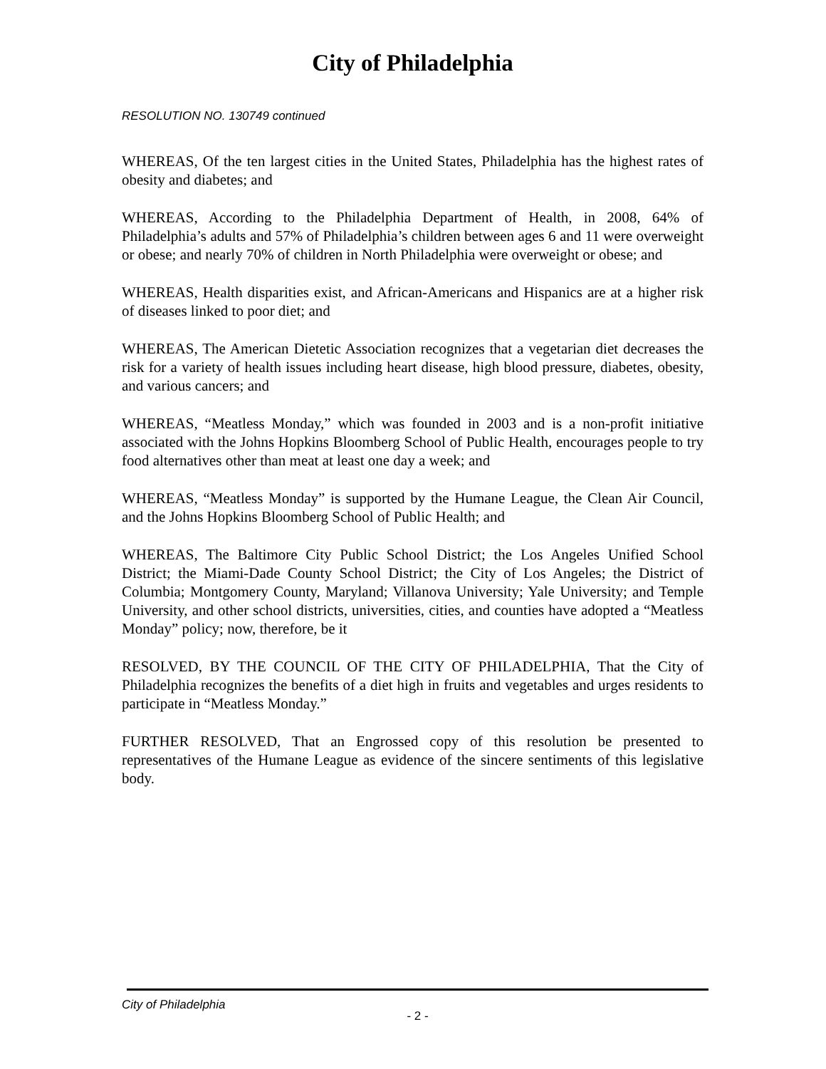City of Philadelphia
RESOLUTION NO. 130749 continued
WHEREAS, Of the ten largest cities in the United States, Philadelphia has the highest rates of obesity and diabetes; and
WHEREAS, According to the Philadelphia Department of Health, in 2008, 64% of Philadelphia’s adults and 57% of Philadelphia’s children between ages 6 and 11 were overweight or obese; and nearly 70% of children in North Philadelphia were overweight or obese; and
WHEREAS, Health disparities exist, and African-Americans and Hispanics are at a higher risk of diseases linked to poor diet; and
WHEREAS, The American Dietetic Association recognizes that a vegetarian diet decreases the risk for a variety of health issues including heart disease, high blood pressure, diabetes, obesity, and various cancers; and
WHEREAS, “Meatless Monday,” which was founded in 2003 and is a non-profit initiative associated with the Johns Hopkins Bloomberg School of Public Health, encourages people to try food alternatives other than meat at least one day a week; and
WHEREAS, “Meatless Monday” is supported by the Humane League, the Clean Air Council, and the Johns Hopkins Bloomberg School of Public Health; and
WHEREAS, The Baltimore City Public School District; the Los Angeles Unified School District; the Miami-Dade County School District; the City of Los Angeles; the District of Columbia; Montgomery County, Maryland; Villanova University; Yale University; and Temple University, and other school districts, universities, cities, and counties have adopted a “Meatless Monday” policy; now, therefore, be it
RESOLVED, BY THE COUNCIL OF THE CITY OF PHILADELPHIA, That the City of Philadelphia recognizes the benefits of a diet high in fruits and vegetables and urges residents to participate in “Meatless Monday.”
FURTHER RESOLVED, That an Engrossed copy of this resolution be presented to representatives of the Humane League as evidence of the sincere sentiments of this legislative body.
City of Philadelphia
- 2 -